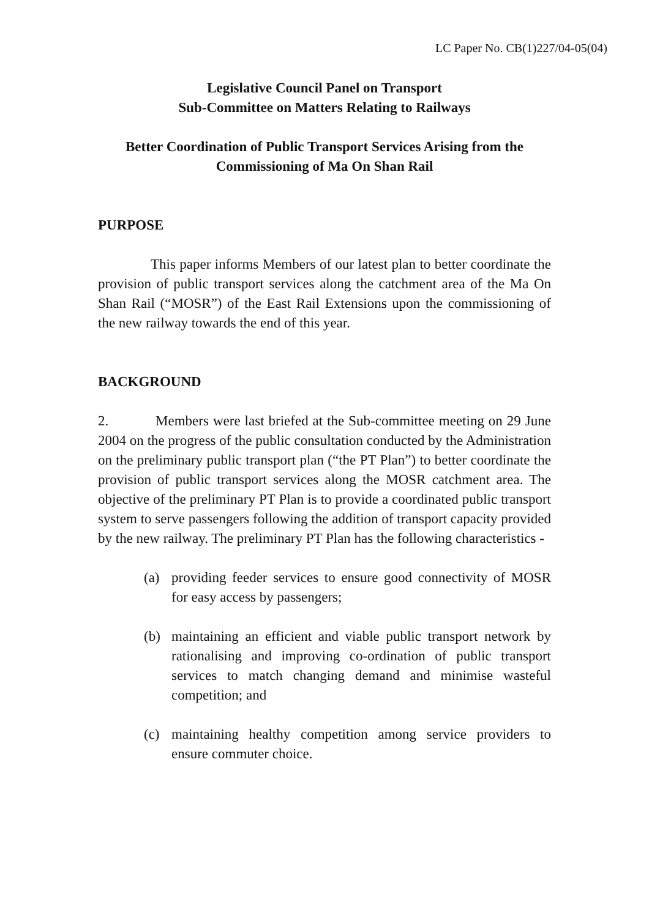LC Paper No. CB(1)227/04-05(04)
Legislative Council Panel on Transport
Sub-Committee on Matters Relating to Railways
Better Coordination of Public Transport Services Arising from the
Commissioning of Ma On Shan Rail
PURPOSE
This paper informs Members of our latest plan to better coordinate the provision of public transport services along the catchment area of the Ma On Shan Rail (“MOSR”) of the East Rail Extensions upon the commissioning of the new railway towards the end of this year.
BACKGROUND
2. Members were last briefed at the Sub-committee meeting on 29 June 2004 on the progress of the public consultation conducted by the Administration on the preliminary public transport plan (“the PT Plan”) to better coordinate the provision of public transport services along the MOSR catchment area. The objective of the preliminary PT Plan is to provide a coordinated public transport system to serve passengers following the addition of transport capacity provided by the new railway. The preliminary PT Plan has the following characteristics -
(a) providing feeder services to ensure good connectivity of MOSR for easy access by passengers;
(b) maintaining an efficient and viable public transport network by rationalising and improving co-ordination of public transport services to match changing demand and minimise wasteful competition; and
(c) maintaining healthy competition among service providers to ensure commuter choice.